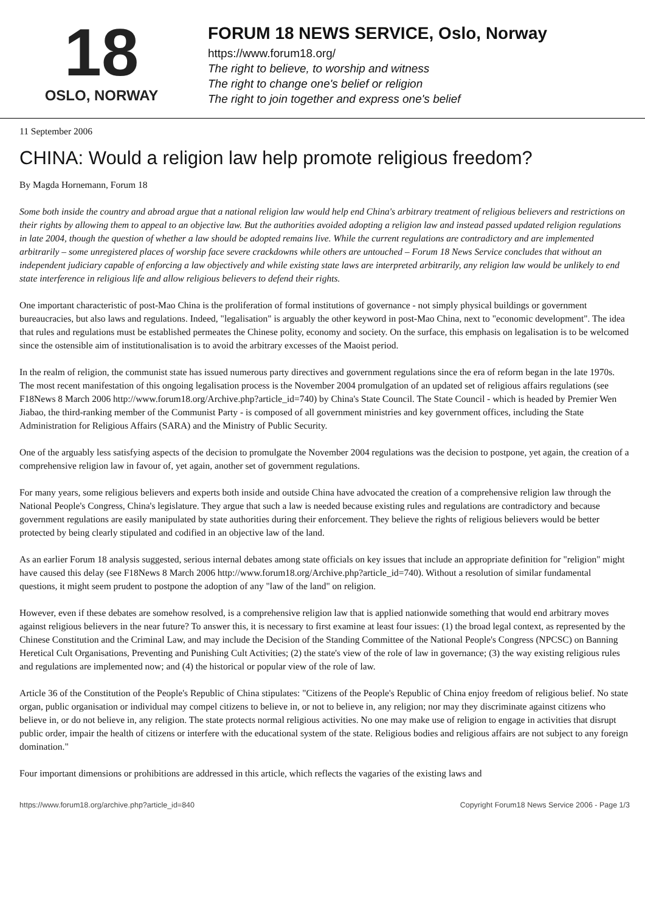18
OSLO, NORWAY
FORUM 18 NEWS SERVICE, Oslo, Norway
https://www.forum18.org/
The right to believe, to worship and witness
The right to change one's belief or religion
The right to join together and express one's belief
11 September 2006
CHINA: Would a religion law help promote religious freedom?
By Magda Hornemann, Forum 18
Some both inside the country and abroad argue that a national religion law would help end China's arbitrary treatment of religious believers and restrictions on their rights by allowing them to appeal to an objective law. But the authorities avoided adopting a religion law and instead passed updated religion regulations in late 2004, though the question of whether a law should be adopted remains live. While the current regulations are contradictory and are implemented arbitrarily – some unregistered places of worship face severe crackdowns while others are untouched – Forum 18 News Service concludes that without an independent judiciary capable of enforcing a law objectively and while existing state laws are interpreted arbitrarily, any religion law would be unlikely to end state interference in religious life and allow religious believers to defend their rights.
One important characteristic of post-Mao China is the proliferation of formal institutions of governance - not simply physical buildings or government bureaucracies, but also laws and regulations. Indeed, "legalisation" is arguably the other keyword in post-Mao China, next to "economic development". The idea that rules and regulations must be established permeates the Chinese polity, economy and society. On the surface, this emphasis on legalisation is to be welcomed since the ostensible aim of institutionalisation is to avoid the arbitrary excesses of the Maoist period.
In the realm of religion, the communist state has issued numerous party directives and government regulations since the era of reform began in the late 1970s. The most recent manifestation of this ongoing legalisation process is the November 2004 promulgation of an updated set of religious affairs regulations (see F18News 8 March 2006 http://www.forum18.org/Archive.php?article_id=740) by China's State Council. The State Council - which is headed by Premier Wen Jiabao, the third-ranking member of the Communist Party - is composed of all government ministries and key government offices, including the State Administration for Religious Affairs (SARA) and the Ministry of Public Security.
One of the arguably less satisfying aspects of the decision to promulgate the November 2004 regulations was the decision to postpone, yet again, the creation of a comprehensive religion law in favour of, yet again, another set of government regulations.
For many years, some religious believers and experts both inside and outside China have advocated the creation of a comprehensive religion law through the National People's Congress, China's legislature. They argue that such a law is needed because existing rules and regulations are contradictory and because government regulations are easily manipulated by state authorities during their enforcement. They believe the rights of religious believers would be better protected by being clearly stipulated and codified in an objective law of the land.
As an earlier Forum 18 analysis suggested, serious internal debates among state officials on key issues that include an appropriate definition for "religion" might have caused this delay (see F18News 8 March 2006 http://www.forum18.org/Archive.php?article_id=740). Without a resolution of similar fundamental questions, it might seem prudent to postpone the adoption of any "law of the land" on religion.
However, even if these debates are somehow resolved, is a comprehensive religion law that is applied nationwide something that would end arbitrary moves against religious believers in the near future? To answer this, it is necessary to first examine at least four issues: (1) the broad legal context, as represented by the Chinese Constitution and the Criminal Law, and may include the Decision of the Standing Committee of the National People's Congress (NPCSC) on Banning Heretical Cult Organisations, Preventing and Punishing Cult Activities; (2) the state's view of the role of law in governance; (3) the way existing religious rules and regulations are implemented now; and (4) the historical or popular view of the role of law.
Article 36 of the Constitution of the People's Republic of China stipulates: "Citizens of the People's Republic of China enjoy freedom of religious belief. No state organ, public organisation or individual may compel citizens to believe in, or not to believe in, any religion; nor may they discriminate against citizens who believe in, or do not believe in, any religion. The state protects normal religious activities. No one may make use of religion to engage in activities that disrupt public order, impair the health of citizens or interfere with the educational system of the state. Religious bodies and religious affairs are not subject to any foreign domination."
Four important dimensions or prohibitions are addressed in this article, which reflects the vagaries of the existing laws and
https://www.forum18.org/archive.php?article_id=840 Copyright Forum18 News Service 2006 - Page 1/3